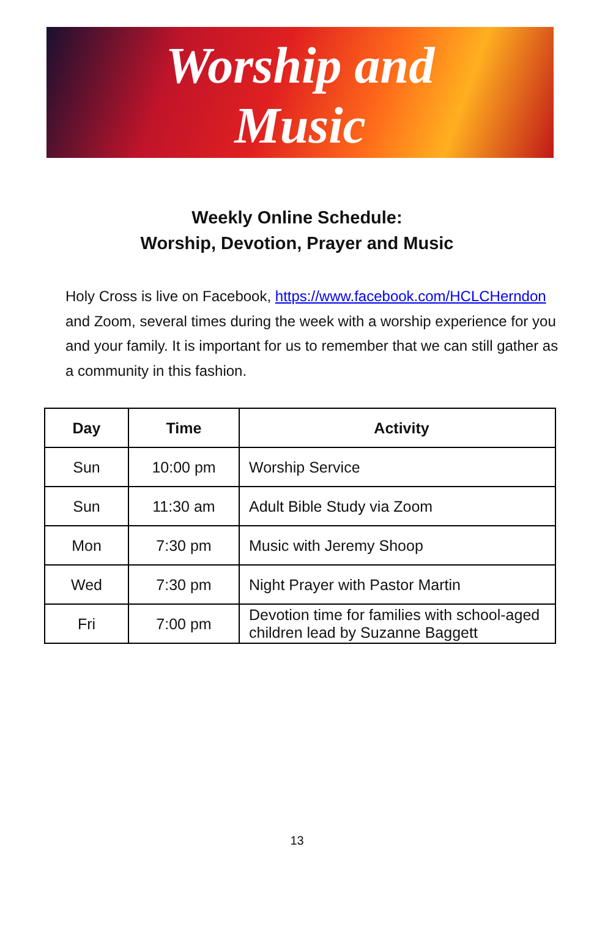Worship and
Music
Weekly Online Schedule:
Worship, Devotion, Prayer and Music
Holy Cross is live on Facebook, https://www.facebook.com/HCLCHerndon and Zoom, several times during the week with a worship experience for you and your family. It is important for us to remember that we can still gather as a community in this fashion.
| Day | Time | Activity |
| --- | --- | --- |
| Sun | 10:00 pm | Worship Service |
| Sun | 11:30 am | Adult Bible Study via Zoom |
| Mon | 7:30 pm | Music with Jeremy Shoop |
| Wed | 7:30 pm | Night Prayer with Pastor Martin |
| Fri | 7:00 pm | Devotion time for families with school-aged children lead by Suzanne Baggett |
13